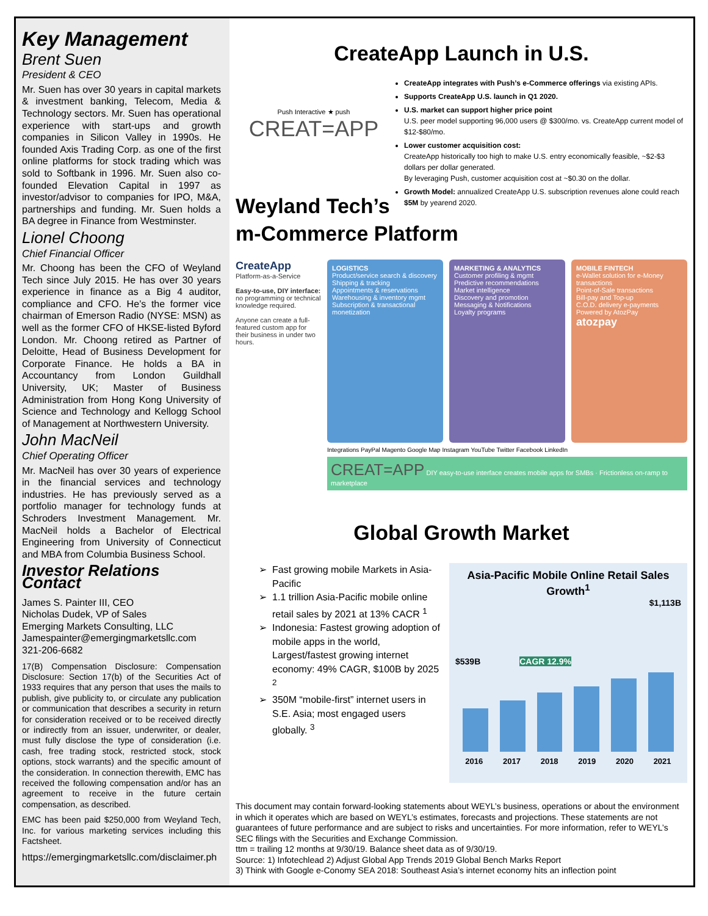Key Management
Brent Suen
President & CEO
Mr. Suen has over 30 years in capital markets & investment banking, Telecom, Media & Technology sectors. Mr. Suen has operational experience with start-ups and growth companies in Silicon Valley in 1990s. He founded Axis Trading Corp. as one of the first online platforms for stock trading which was sold to Softbank in 1996. Mr. Suen also co-founded Elevation Capital in 1997 as investor/advisor to companies for IPO, M&A, partnerships and funding. Mr. Suen holds a BA degree in Finance from Westminster.
Lionel Choong
Chief Financial Officer
Mr. Choong has been the CFO of Weyland Tech since July 2015. He has over 30 years experience in finance as a Big 4 auditor, compliance and CFO. He’s the former vice chairman of Emerson Radio (NYSE: MSN) as well as the former CFO of HKSE-listed Byford London. Mr. Choong retired as Partner of Deloitte, Head of Business Development for Corporate Finance. He holds a BA in Accountancy from London Guildhall University, UK; Master of Business Administration from Hong Kong University of Science and Technology and Kellogg School of Management at Northwestern University.
John MacNeil
Chief Operating Officer
Mr. MacNeil has over 30 years of experience in the financial services and technology industries. He has previously served as a portfolio manager for technology funds at Schroders Investment Management. Mr. MacNeil holds a Bachelor of Electrical Engineering from University of Connecticut and MBA from Columbia Business School.
Investor Relations Contact
James S. Painter III, CEO
Nicholas Dudek, VP of Sales
Emerging Markets Consulting, LLC
Jamespainter@emergingmarketsllc.com
321-206-6682
17(B) Compensation Disclosure: Compensation Disclosure: Section 17(b) of the Securities Act of 1933 requires that any person that uses the mails to publish, give publicity to, or circulate any publication or communication that describes a security in return for consideration received or to be received directly or indirectly from an issuer, underwriter, or dealer, must fully disclose the type of consideration (i.e. cash, free trading stock, restricted stock, stock options, stock warrants) and the specific amount of the consideration. In connection therewith, EMC has received the following compensation and/or has an agreement to receive in the future certain compensation, as described.
EMC has been paid $250,000 from Weyland Tech, Inc. for various marketing services including this Factsheet.
https://emergingmarketsllc.com/disclaimer.ph
CreateApp Launch in U.S.
Push Interactive ★ push
CREAT=APP
CreateApp integrates with Push’s e-Commerce offerings via existing APIs.
Supports CreateApp U.S. launch in Q1 2020.
U.S. market can support higher price point
U.S. peer model supporting 96,000 users @ $300/mo. vs. CreateApp current model of $12-$80/mo.
Lower customer acquisition cost:
CreateApp historically too high to make U.S. entry economically feasible, ~$2-$3 dollars per dollar generated.
By leveraging Push, customer acquisition cost at ~$0.30 on the dollar.
Growth Model: annualized CreateApp U.S. subscription revenues alone could reach $5M by yearend 2020.
Weyland Tech’s
m-Commerce Platform
CreateApp
Platform-as-a-Service
Easy-to-use, DIY interface: no programming or technical knowledge required.
Anyone can create a full-featured custom app for their business in under two hours.
LOGISTICS
Product/service search & discovery
Shipping & tracking
Appointments & reservations
Warehousing & inventory mgmt
Subscription & transactional monetization
MARKETING & ANALYTICS
Customer profiling & mgmt
Predictive recommendations
Market intelligence
Discovery and promotion
Messaging & Notifications
Loyalty programs
MOBILE FINTECH
e-Wallet solution for e-Money transactions
Point-of-Sale transactions
Bill-pay and Top-up
C.O.D. delivery e-payments
Powered by AtozPay
atozpay
Integrations PayPal Magento Google Map Instagram YouTube Twitter Facebook LinkedIn
CREAT=APP DIY easy-to-use interface creates mobile apps for SMBs · Frictionless on-ramp to marketplace
Global Growth Market
Fast growing mobile Markets in Asia-Pacific
1.1 trillion Asia-Pacific mobile online retail sales by 2021 at 13% CACR <sup>1</sup>
Indonesia: Fastest growing adoption of mobile apps in the world, Largest/fastest growing internet economy: 49% CAGR, $100B by 2025 <sup>2</sup>
350M “mobile-first” internet users in S.E. Asia; most engaged users globally. <sup>3</sup>
Asia-Pacific Mobile Online Retail Sales Growth<sup>1</sup>
$1,113B
$539B CAGR 12.9%
2016 2017 2018 2019 2020 2021
This document may contain forward-looking statements about WEYL’s business, operations or about the environment in which it operates which are based on WEYL’s estimates, forecasts and projections. These statements are not guarantees of future performance and are subject to risks and uncertainties. For more information, refer to WEYL’s SEC filings with the Securities and Exchange Commission.
ttm = trailing 12 months at 9/30/19. Balance sheet data as of 9/30/19.
Source: 1) Infotechlead 2) Adjust Global App Trends 2019 Global Bench Marks Report
3) Think with Google e-Conomy SEA 2018: Southeast Asia’s internet economy hits an inflection point